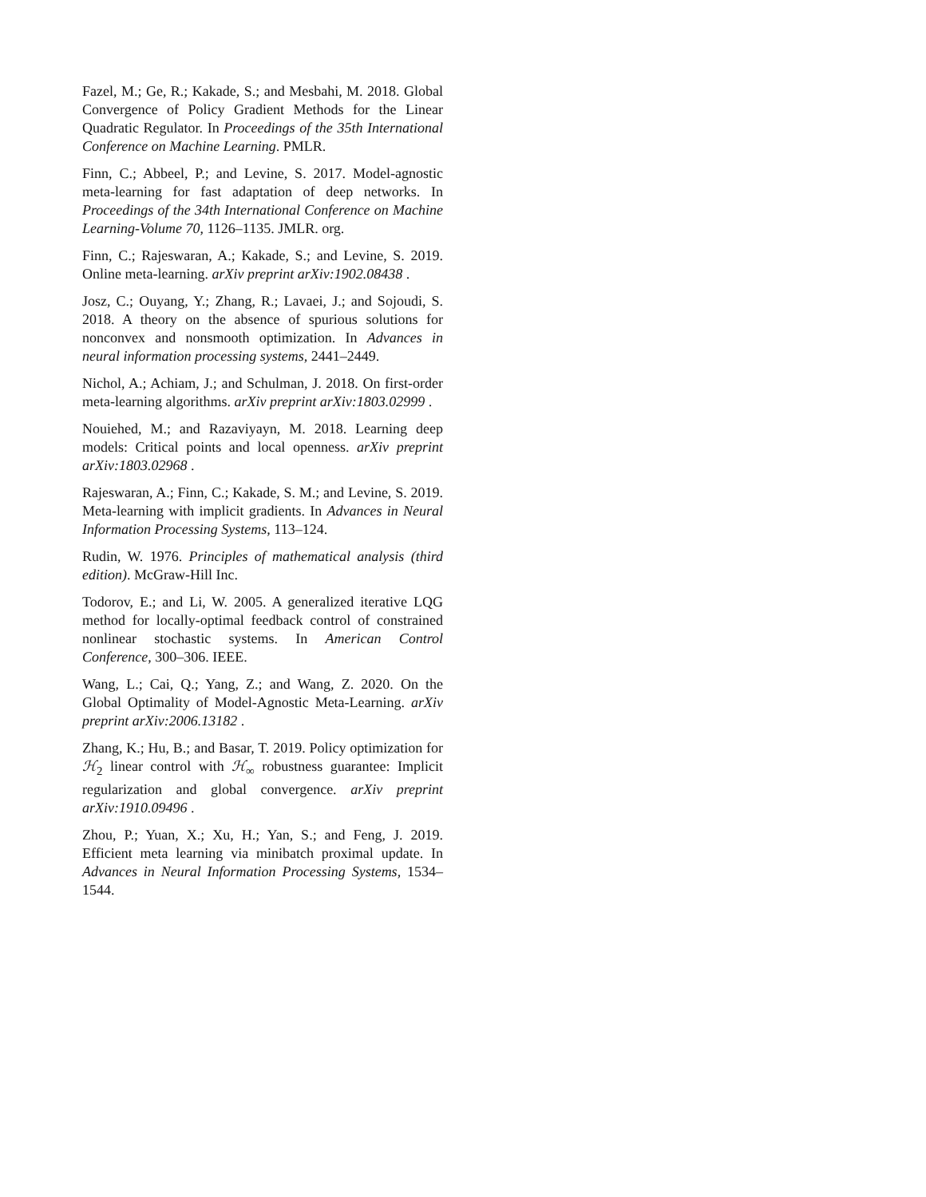Fazel, M.; Ge, R.; Kakade, S.; and Mesbahi, M. 2018. Global Convergence of Policy Gradient Methods for the Linear Quadratic Regulator. In Proceedings of the 35th International Conference on Machine Learning. PMLR.
Finn, C.; Abbeel, P.; and Levine, S. 2017. Model-agnostic meta-learning for fast adaptation of deep networks. In Proceedings of the 34th International Conference on Machine Learning-Volume 70, 1126–1135. JMLR. org.
Finn, C.; Rajeswaran, A.; Kakade, S.; and Levine, S. 2019. Online meta-learning. arXiv preprint arXiv:1902.08438 .
Josz, C.; Ouyang, Y.; Zhang, R.; Lavaei, J.; and Sojoudi, S. 2018. A theory on the absence of spurious solutions for nonconvex and nonsmooth optimization. In Advances in neural information processing systems, 2441–2449.
Nichol, A.; Achiam, J.; and Schulman, J. 2018. On first-order meta-learning algorithms. arXiv preprint arXiv:1803.02999 .
Nouiehed, M.; and Razaviyayn, M. 2018. Learning deep models: Critical points and local openness. arXiv preprint arXiv:1803.02968 .
Rajeswaran, A.; Finn, C.; Kakade, S. M.; and Levine, S. 2019. Meta-learning with implicit gradients. In Advances in Neural Information Processing Systems, 113–124.
Rudin, W. 1976. Principles of mathematical analysis (third edition). McGraw-Hill Inc.
Todorov, E.; and Li, W. 2005. A generalized iterative LQG method for locally-optimal feedback control of constrained nonlinear stochastic systems. In American Control Conference, 300–306. IEEE.
Wang, L.; Cai, Q.; Yang, Z.; and Wang, Z. 2020. On the Global Optimality of Model-Agnostic Meta-Learning. arXiv preprint arXiv:2006.13182 .
Zhang, K.; Hu, B.; and Basar, T. 2019. Policy optimization for ℋ<sub>2</sub> linear control with ℋ<sub>∞</sub> robustness guarantee: Implicit regularization and global convergence. arXiv preprint arXiv:1910.09496 .
Zhou, P.; Yuan, X.; Xu, H.; Yan, S.; and Feng, J. 2019. Efficient meta learning via minibatch proximal update. In Advances in Neural Information Processing Systems, 1534–1544.